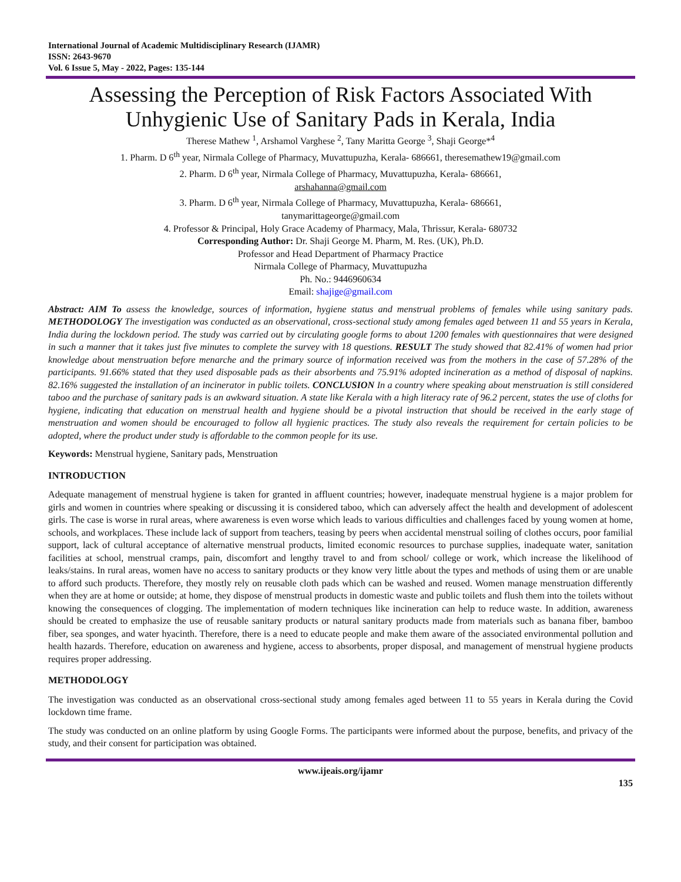International Journal of Academic Multidisciplinary Research (IJAMR)
ISSN: 2643-9670
Vol. 6 Issue 5, May - 2022, Pages: 135-144
Assessing the Perception of Risk Factors Associated With Unhygienic Use of Sanitary Pads in Kerala, India
Therese Mathew <sup>1</sup>, Arshamol Varghese <sup>2</sup>, Tany Maritta George <sup>3</sup>, Shaji George*<sup>4</sup>
1. Pharm. D 6<sup>th</sup> year, Nirmala College of Pharmacy, Muvattupuzha, Kerala- 686661, theresemathew19@gmail.com
2. Pharm. D 6<sup>th</sup> year, Nirmala College of Pharmacy, Muvattupuzha, Kerala- 686661,
arshahanna@gmail.com
3. Pharm. D 6<sup>th</sup> year, Nirmala College of Pharmacy, Muvattupuzha, Kerala- 686661,
tanymarittageorge@gmail.com
4. Professor & Principal, Holy Grace Academy of Pharmacy, Mala, Thrissur, Kerala- 680732
Corresponding Author: Dr. Shaji George M. Pharm, M. Res. (UK), Ph.D.
Professor and Head Department of Pharmacy Practice
Nirmala College of Pharmacy, Muvattupuzha
Ph. No.: 9446960634
Email: shajige@gmail.com
Abstract: AIM To assess the knowledge, sources of information, hygiene status and menstrual problems of females while using sanitary pads. METHODOLOGY The investigation was conducted as an observational, cross-sectional study among females aged between 11 and 55 years in Kerala, India during the lockdown period. The study was carried out by circulating google forms to about 1200 females with questionnaires that were designed in such a manner that it takes just five minutes to complete the survey with 18 questions. RESULT The study showed that 82.41% of women had prior knowledge about menstruation before menarche and the primary source of information received was from the mothers in the case of 57.28% of the participants. 91.66% stated that they used disposable pads as their absorbents and 75.91% adopted incineration as a method of disposal of napkins. 82.16% suggested the installation of an incinerator in public toilets. CONCLUSION In a country where speaking about menstruation is still considered taboo and the purchase of sanitary pads is an awkward situation. A state like Kerala with a high literacy rate of 96.2 percent, states the use of cloths for hygiene, indicating that education on menstrual health and hygiene should be a pivotal instruction that should be received in the early stage of menstruation and women should be encouraged to follow all hygienic practices. The study also reveals the requirement for certain policies to be adopted, where the product under study is affordable to the common people for its use.
Keywords: Menstrual hygiene, Sanitary pads, Menstruation
INTRODUCTION
Adequate management of menstrual hygiene is taken for granted in affluent countries; however, inadequate menstrual hygiene is a major problem for girls and women in countries where speaking or discussing it is considered taboo, which can adversely affect the health and development of adolescent girls. The case is worse in rural areas, where awareness is even worse which leads to various difficulties and challenges faced by young women at home, schools, and workplaces. These include lack of support from teachers, teasing by peers when accidental menstrual soiling of clothes occurs, poor familial support, lack of cultural acceptance of alternative menstrual products, limited economic resources to purchase supplies, inadequate water, sanitation facilities at school, menstrual cramps, pain, discomfort and lengthy travel to and from school/ college or work, which increase the likelihood of leaks/stains. In rural areas, women have no access to sanitary products or they know very little about the types and methods of using them or are unable to afford such products. Therefore, they mostly rely on reusable cloth pads which can be washed and reused. Women manage menstruation differently when they are at home or outside; at home, they dispose of menstrual products in domestic waste and public toilets and flush them into the toilets without knowing the consequences of clogging. The implementation of modern techniques like incineration can help to reduce waste. In addition, awareness should be created to emphasize the use of reusable sanitary products or natural sanitary products made from materials such as banana fiber, bamboo fiber, sea sponges, and water hyacinth. Therefore, there is a need to educate people and make them aware of the associated environmental pollution and health hazards. Therefore, education on awareness and hygiene, access to absorbents, proper disposal, and management of menstrual hygiene products requires proper addressing.
METHODOLOGY
The investigation was conducted as an observational cross-sectional study among females aged between 11 to 55 years in Kerala during the Covid lockdown time frame.
The study was conducted on an online platform by using Google Forms. The participants were informed about the purpose, benefits, and privacy of the study, and their consent for participation was obtained.
www.ijeais.org/ijamr
135